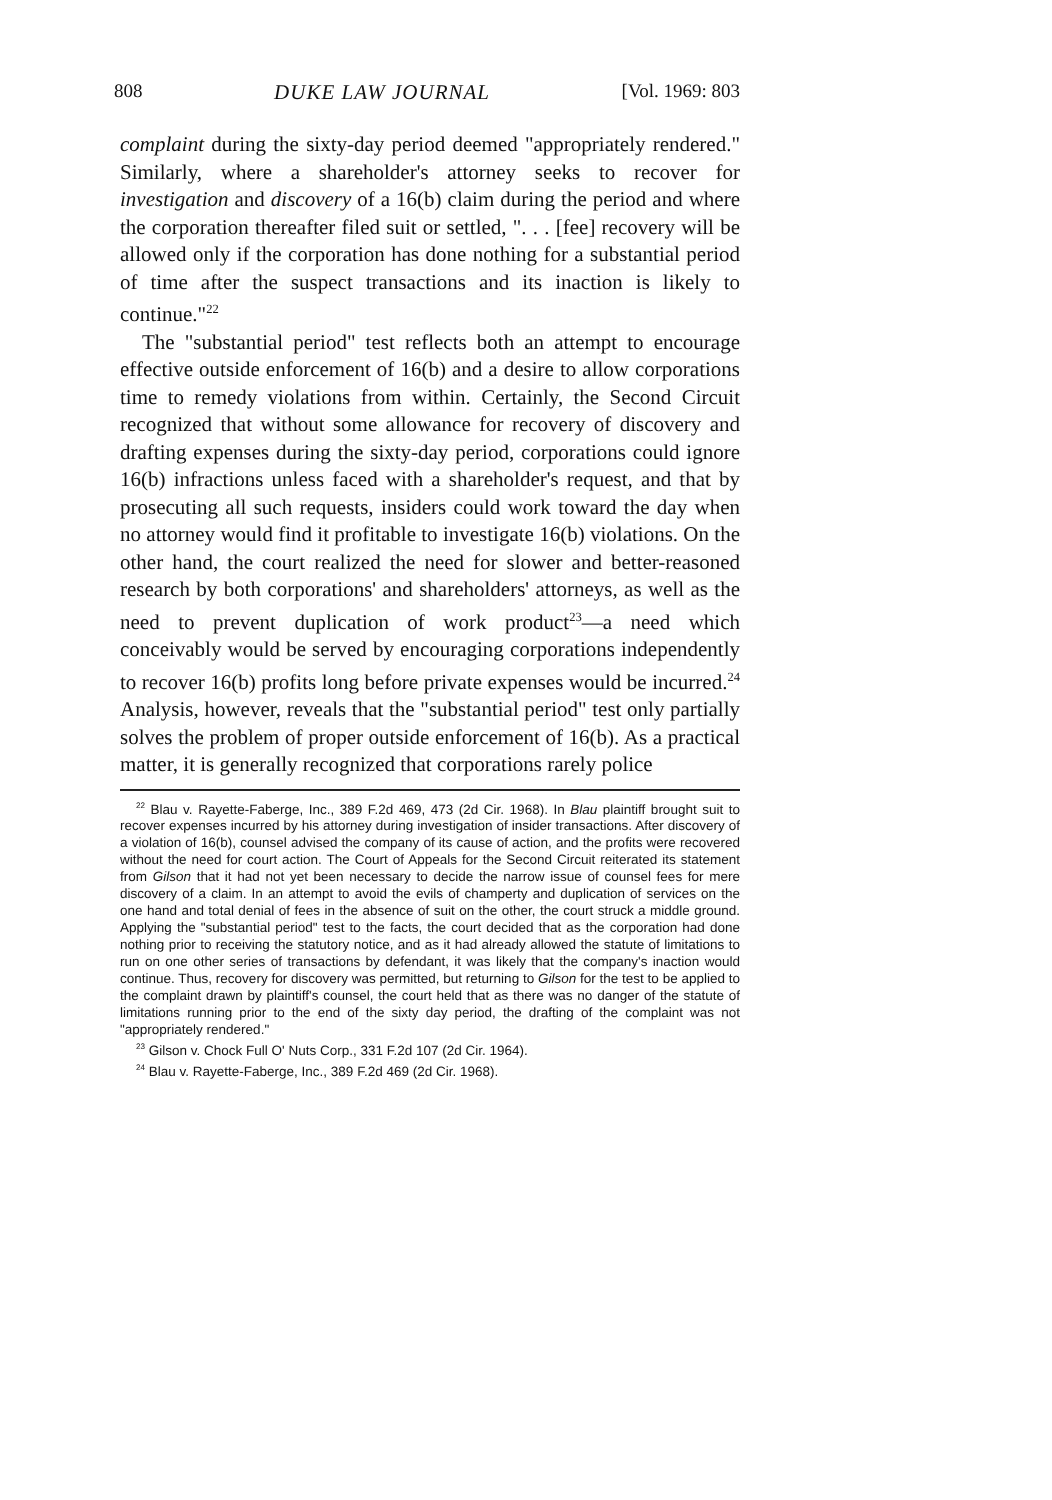808 DUKE LAW JOURNAL [Vol. 1969: 803
complaint during the sixty-day period deemed "appropriately rendered." Similarly, where a shareholder's attorney seeks to recover for investigation and discovery of a 16(b) claim during the period and where the corporation thereafter filed suit or settled, ". . . [fee] recovery will be allowed only if the corporation has done nothing for a substantial period of time after the suspect transactions and its inaction is likely to continue."<sup>22</sup>
The "substantial period" test reflects both an attempt to encourage effective outside enforcement of 16(b) and a desire to allow corporations time to remedy violations from within. Certainly, the Second Circuit recognized that without some allowance for recovery of discovery and drafting expenses during the sixty-day period, corporations could ignore 16(b) infractions unless faced with a shareholder's request, and that by prosecuting all such requests, insiders could work toward the day when no attorney would find it profitable to investigate 16(b) violations. On the other hand, the court realized the need for slower and better-reasoned research by both corporations' and shareholders' attorneys, as well as the need to prevent duplication of work product<sup>23</sup>—a need which conceivably would be served by encouraging corporations independently to recover 16(b) profits long before private expenses would be incurred.<sup>24</sup> Analysis, however, reveals that the "substantial period" test only partially solves the problem of proper outside enforcement of 16(b). As a practical matter, it is generally recognized that corporations rarely police
<sup>22</sup> Blau v. Rayette-Faberge, Inc., 389 F.2d 469, 473 (2d Cir. 1968). In Blau plaintiff brought suit to recover expenses incurred by his attorney during investigation of insider transactions. After discovery of a violation of 16(b), counsel advised the company of its cause of action, and the profits were recovered without the need for court action. The Court of Appeals for the Second Circuit reiterated its statement from Gilson that it had not yet been necessary to decide the narrow issue of counsel fees for mere discovery of a claim. In an attempt to avoid the evils of champerty and duplication of services on the one hand and total denial of fees in the absence of suit on the other, the court struck a middle ground. Applying the "substantial period" test to the facts, the court decided that as the corporation had done nothing prior to receiving the statutory notice, and as it had already allowed the statute of limitations to run on one other series of transactions by defendant, it was likely that the company's inaction would continue. Thus, recovery for discovery was permitted, but returning to Gilson for the test to be applied to the complaint drawn by plaintiff's counsel, the court held that as there was no danger of the statute of limitations running prior to the end of the sixty day period, the drafting of the complaint was not "appropriately rendered."
<sup>23</sup> Gilson v. Chock Full O' Nuts Corp., 331 F.2d 107 (2d Cir. 1964).
<sup>24</sup> Blau v. Rayette-Faberge, Inc., 389 F.2d 469 (2d Cir. 1968).